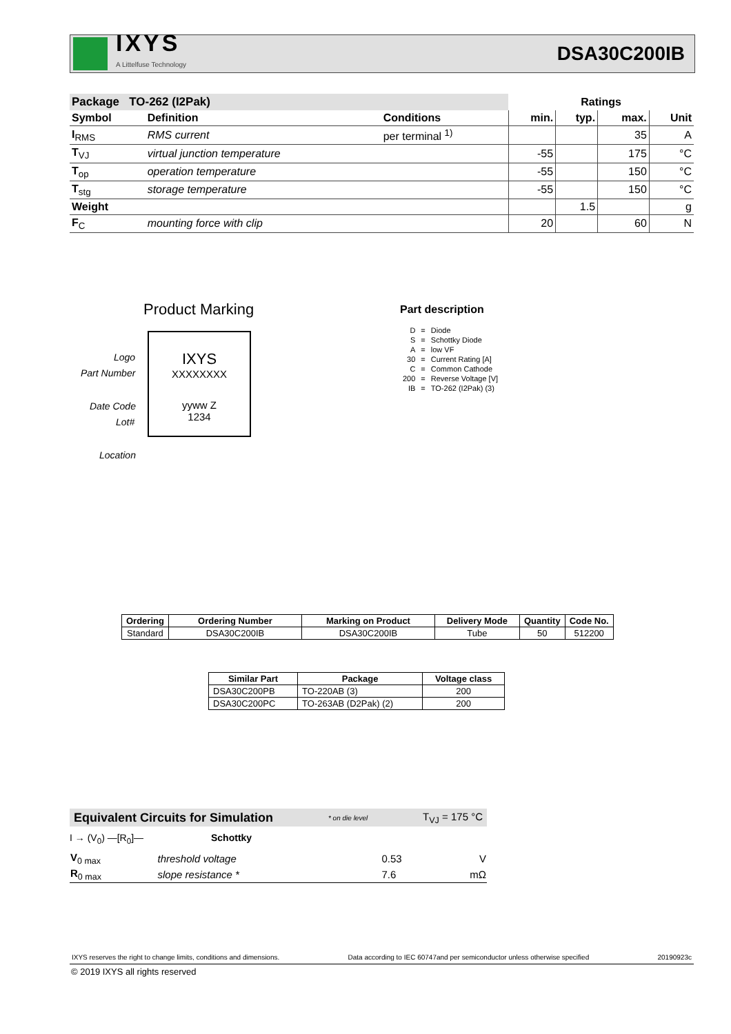IXYS
A Littelfuse Technology
DSA30C200IB
| Package TO-262 (I2Pak) | | | Ratings | | | |
| --- | --- | --- | --- | --- | --- | --- |
| Symbol | Definition | Conditions | min. | typ. | max. | Unit |
| I<sub>RMS</sub> | RMS current | per terminal <sup>1)</sup> | | | 35 | A |
| T<sub>VJ</sub> | virtual junction temperature | | -55 | | 175 | °C |
| T<sub>op</sub> | operation temperature | | -55 | | 150 | °C |
| T<sub>stg</sub> | storage temperature | | -55 | | 150 | °C |
| Weight | | | | 1.5 | | g |
| F<sub>C</sub> | mounting force with clip | | 20 | | 60 | N |
Product Marking
Logo
Part Number
Date Code
Lot#
Location
IXYS
XXXXXXXX
yyww Z
1234
Part description
| D | = | Diode |
| S | = | Schottky Diode |
| A | = | low VF |
| 30 | = | Current Rating [A] |
| C | = | Common Cathode |
| 200 | = | Reverse Voltage [V] |
| IB | = | TO-262 (I2Pak) (3) |
| Ordering | Ordering Number | Marking on Product | Delivery Mode | Quantity | Code No. |
| --- | --- | --- | --- | --- | --- |
| Standard | DSA30C200IB | DSA30C200IB | Tube | 50 | 512200 |
| Similar Part | Package | Voltage class |
| --- | --- | --- |
| DSA30C200PB | TO-220AB (3) | 200 |
| DSA30C200PC | TO-263AB (D2Pak) (2) | 200 |
Equivalent Circuits for Simulation * on die level T<sub>VJ</sub> = 175 °C
I → (V<sub>0</sub>) —[R<sub>0</sub>]— Schottky
| V<sub>0 max</sub> | threshold voltage | 0.53 | V |
| R<sub>0 max</sub> | slope resistance * | 7.6 | mΩ |
IXYS reserves the right to change limits, conditions and dimensions. Data according to IEC 60747and per semiconductor unless otherwise specified 20190923c
© 2019 IXYS all rights reserved